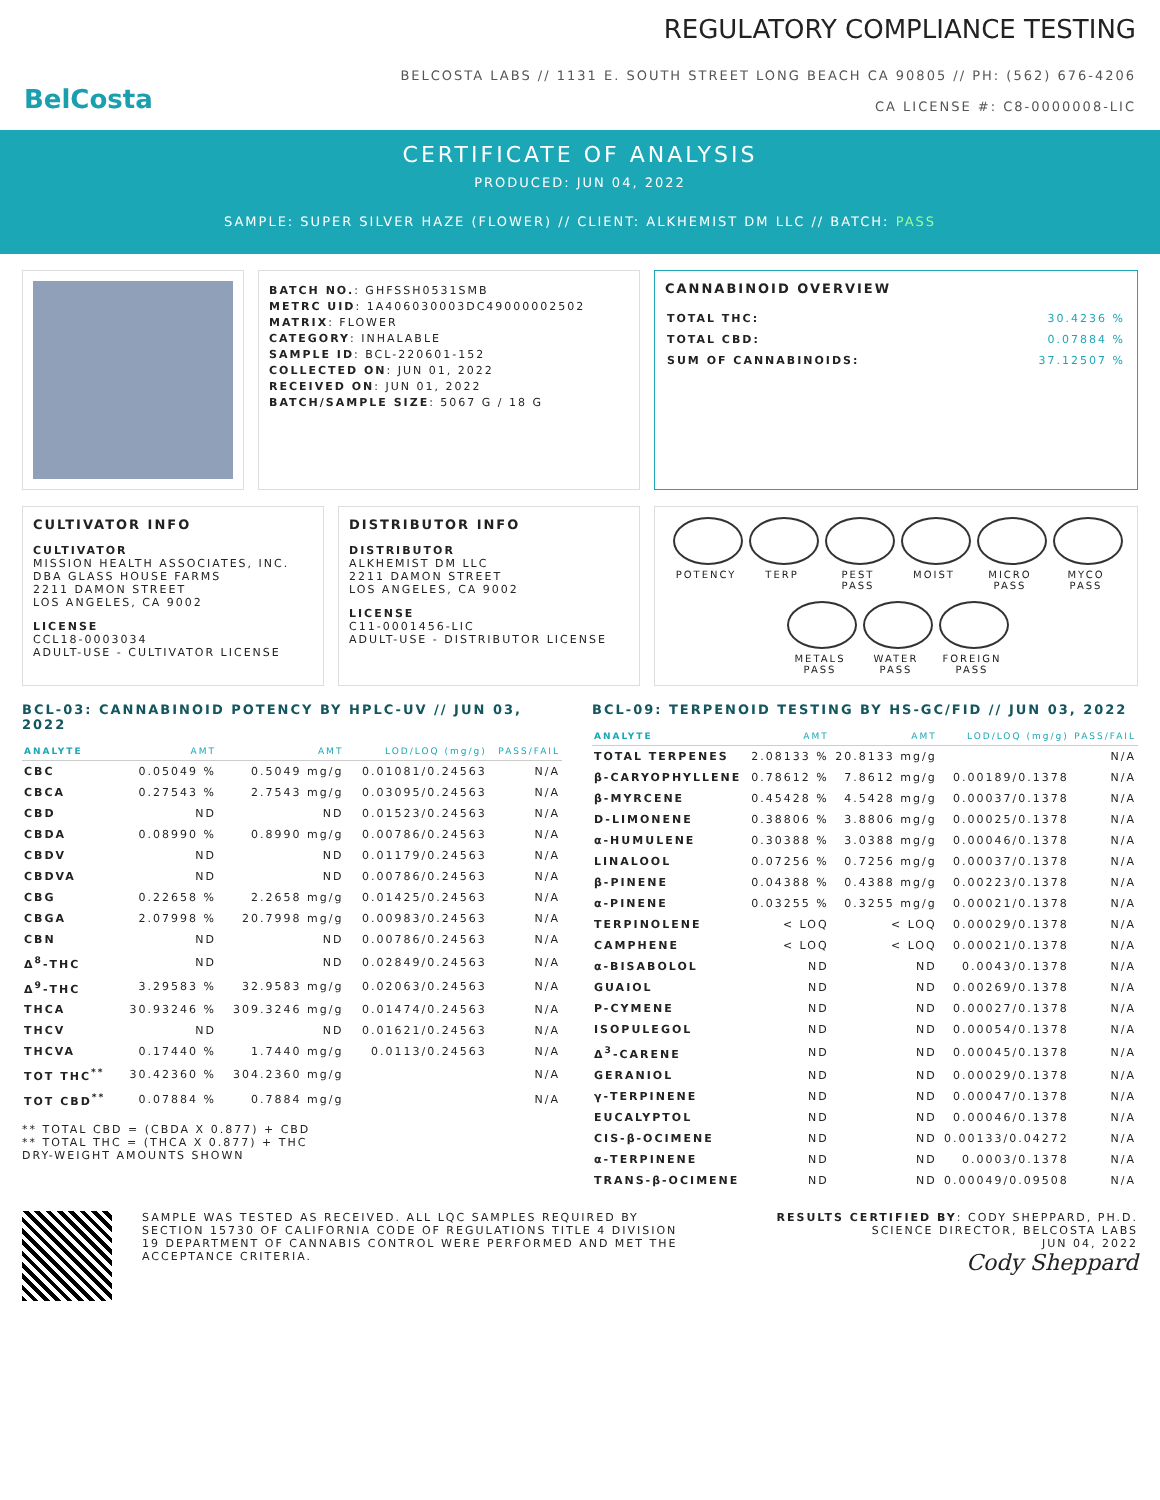BelCosta
REGULATORY COMPLIANCE TESTING
BELCOSTA LABS // 1131 E. SOUTH STREET LONG BEACH CA 90805 // PH: (562) 676-4206
CA LICENSE #: C8-0000008-LIC
CERTIFICATE OF ANALYSIS
PRODUCED: JUN 04, 2022
SAMPLE: SUPER SILVER HAZE (FLOWER) // CLIENT: ALKHEMIST DM LLC // BATCH: PASS
BATCH NO.: GHFSSH0531SMB
METRC UID: 1A406030003DC49000002502
MATRIX: FLOWER
CATEGORY: INHALABLE
SAMPLE ID: BCL-220601-152
COLLECTED ON: JUN 01, 2022
RECEIVED ON: JUN 01, 2022
BATCH/SAMPLE SIZE: 5067 G / 18 G
CANNABINOID OVERVIEW
| TOTAL THC: | 30.4236 % |
| TOTAL CBD: | 0.07884 % |
| SUM OF CANNABINOIDS: | 37.12507 % |
CULTIVATOR INFO
CULTIVATOR
MISSION HEALTH ASSOCIATES, INC.
DBA GLASS HOUSE FARMS
2211 DAMON STREET
LOS ANGELES, CA 9002
LICENSE
CCL18-0003034
ADULT-USE - CULTIVATOR LICENSE
DISTRIBUTOR INFO
DISTRIBUTOR
ALKHEMIST DM LLC
2211 DAMON STREET
LOS ANGELES, CA 9002
LICENSE
C11-0001456-LIC
ADULT-USE - DISTRIBUTOR LICENSE
POTENCY
TERP
PEST
PASS
MOIST
MICRO
PASS
MYCO
PASS
METALS
PASS
WATER
PASS
FOREIGN
PASS
BCL-03: CANNABINOID POTENCY BY HPLC-UV // JUN 03, 2022
| ANALYTE | AMT | AMT | LOD/LOQ (mg/g) | PASS/FAIL |
| --- | --- | --- | --- | --- |
| CBC | 0.05049 % | 0.5049 mg/g | 0.01081/0.24563 | N/A |
| CBCA | 0.27543 % | 2.7543 mg/g | 0.03095/0.24563 | N/A |
| CBD | ND | ND | 0.01523/0.24563 | N/A |
| CBDA | 0.08990 % | 0.8990 mg/g | 0.00786/0.24563 | N/A |
| CBDV | ND | ND | 0.01179/0.24563 | N/A |
| CBDVA | ND | ND | 0.00786/0.24563 | N/A |
| CBG | 0.22658 % | 2.2658 mg/g | 0.01425/0.24563 | N/A |
| CBGA | 2.07998 % | 20.7998 mg/g | 0.00983/0.24563 | N/A |
| CBN | ND | ND | 0.00786/0.24563 | N/A |
| Δ<sup>8</sup>-THC | ND | ND | 0.02849/0.24563 | N/A |
| Δ<sup>9</sup>-THC | 3.29583 % | 32.9583 mg/g | 0.02063/0.24563 | N/A |
| THCA | 30.93246 % | 309.3246 mg/g | 0.01474/0.24563 | N/A |
| THCV | ND | ND | 0.01621/0.24563 | N/A |
| THCVA | 0.17440 % | 1.7440 mg/g | 0.0113/0.24563 | N/A |
| TOT THC<sup>**</sup> | 30.42360 % | 304.2360 mg/g | | N/A |
| TOT CBD<sup>**</sup> | 0.07884 % | 0.7884 mg/g | | N/A |
** TOTAL CBD = (CBDA X 0.877) + CBD
** TOTAL THC = (THCA X 0.877) + THC
DRY-WEIGHT AMOUNTS SHOWN
BCL-09: TERPENOID TESTING BY HS-GC/FID // JUN 03, 2022
| ANALYTE | AMT | AMT | LOD/LOQ (mg/g) | PASS/FAIL |
| --- | --- | --- | --- | --- |
| TOTAL TERPENES | 2.08133 % | 20.8133 mg/g | | N/A |
| β-CARYOPHYLLENE | 0.78612 % | 7.8612 mg/g | 0.00189/0.1378 | N/A |
| β-MYRCENE | 0.45428 % | 4.5428 mg/g | 0.00037/0.1378 | N/A |
| D-LIMONENE | 0.38806 % | 3.8806 mg/g | 0.00025/0.1378 | N/A |
| α-HUMULENE | 0.30388 % | 3.0388 mg/g | 0.00046/0.1378 | N/A |
| LINALOOL | 0.07256 % | 0.7256 mg/g | 0.00037/0.1378 | N/A |
| β-PINENE | 0.04388 % | 0.4388 mg/g | 0.00223/0.1378 | N/A |
| α-PINENE | 0.03255 % | 0.3255 mg/g | 0.00021/0.1378 | N/A |
| TERPINOLENE | < LOQ | < LOQ | 0.00029/0.1378 | N/A |
| CAMPHENE | < LOQ | < LOQ | 0.00021/0.1378 | N/A |
| α-BISABOLOL | ND | ND | 0.0043/0.1378 | N/A |
| GUAIOL | ND | ND | 0.00269/0.1378 | N/A |
| P-CYMENE | ND | ND | 0.00027/0.1378 | N/A |
| ISOPULEGOL | ND | ND | 0.00054/0.1378 | N/A |
| Δ<sup>3</sup>-CARENE | ND | ND | 0.00045/0.1378 | N/A |
| GERANIOL | ND | ND | 0.00029/0.1378 | N/A |
| γ-TERPINENE | ND | ND | 0.00047/0.1378 | N/A |
| EUCALYPTOL | ND | ND | 0.00046/0.1378 | N/A |
| CIS-β-OCIMENE | ND | ND | 0.00133/0.04272 | N/A |
| α-TERPINENE | ND | ND | 0.0003/0.1378 | N/A |
| TRANS-β-OCIMENE | ND | ND | 0.00049/0.09508 | N/A |
SAMPLE WAS TESTED AS RECEIVED. ALL LQC SAMPLES REQUIRED BY SECTION 15730 OF CALIFORNIA CODE OF REGULATIONS TITLE 4 DIVISION 19 DEPARTMENT OF CANNABIS CONTROL WERE PERFORMED AND MET THE ACCEPTANCE CRITERIA.
RESULTS CERTIFIED BY: CODY SHEPPARD, PH.D.
SCIENCE DIRECTOR, BELCOSTA LABS
JUN 04, 2022
Cody Sheppard